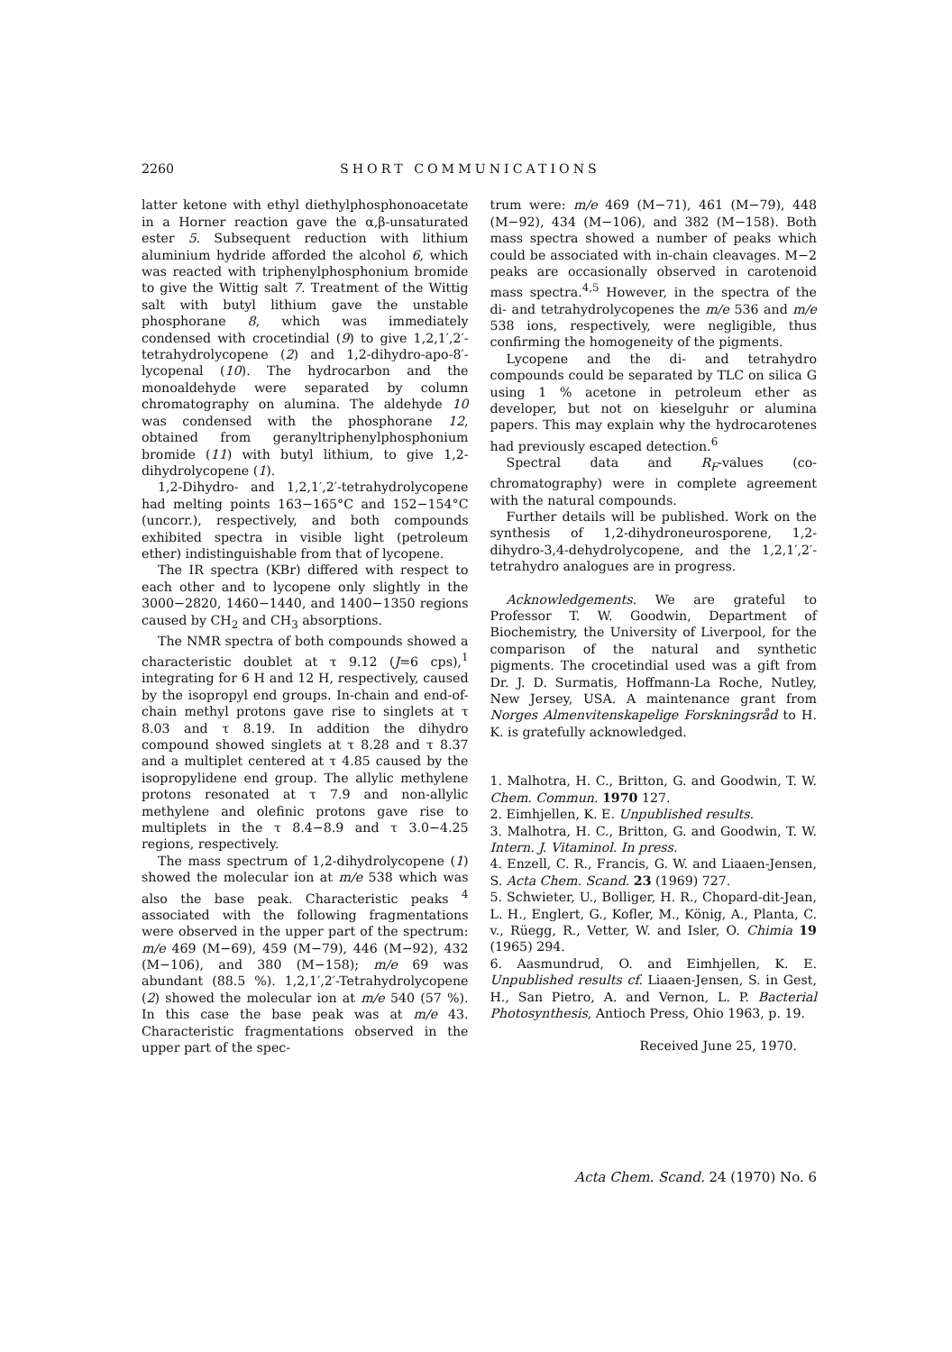2260 SHORT COMMUNICATIONS
latter ketone with ethyl diethylphosphonoacetate in a Horner reaction gave the α,β-unsaturated ester 5. Subsequent reduction with lithium aluminium hydride afforded the alcohol 6, which was reacted with triphenylphosphonium bromide to give the Wittig salt 7. Treatment of the Wittig salt with butyl lithium gave the unstable phosphorane 8, which was immediately condensed with crocetindial (9) to give 1,2,1′,2′-tetrahydrolycopene (2) and 1,2-dihydro-apo-8′-lycopenal (10). The hydrocarbon and the monoaldehyde were separated by column chromatography on alumina. The aldehyde 10 was condensed with the phosphorane 12, obtained from geranyltriphenylphosphonium bromide (11) with butyl lithium, to give 1,2-dihydrolycopene (1).
1,2-Dihydro- and 1,2,1′,2′-tetrahydrolycopene had melting points 163−165°C and 152−154°C (uncorr.), respectively, and both compounds exhibited spectra in visible light (petroleum ether) indistinguishable from that of lycopene.
The IR spectra (KBr) differed with respect to each other and to lycopene only slightly in the 3000−2820, 1460−1440, and 1400−1350 regions caused by CH<sub>2</sub> and CH<sub>3</sub> absorptions.
The NMR spectra of both compounds showed a characteristic doublet at τ 9.12 (J=6 cps),<sup>1</sup> integrating for 6 H and 12 H, respectively, caused by the isopropyl end groups. In-chain and end-of-chain methyl protons gave rise to singlets at τ 8.03 and τ 8.19. In addition the dihydro compound showed singlets at τ 8.28 and τ 8.37 and a multiplet centered at τ 4.85 caused by the isopropylidene end group. The allylic methylene protons resonated at τ 7.9 and non-allylic methylene and olefinic protons gave rise to multiplets in the τ 8.4−8.9 and τ 3.0−4.25 regions, respectively.
The mass spectrum of 1,2-dihydrolycopene (1) showed the molecular ion at m/e 538 which was also the base peak. Characteristic peaks <sup>4</sup> associated with the following fragmentations were observed in the upper part of the spectrum: m/e 469 (M−69), 459 (M−79), 446 (M−92), 432 (M−106), and 380 (M−158); m/e 69 was abundant (88.5 %). 1,2,1′,2′-Tetrahydrolycopene (2) showed the molecular ion at m/e 540 (57 %). In this case the base peak was at m/e 43. Characteristic fragmentations observed in the upper part of the spec-
trum were: m/e 469 (M−71), 461 (M−79), 448 (M−92), 434 (M−106), and 382 (M−158). Both mass spectra showed a number of peaks which could be associated with in-chain cleavages. M−2 peaks are occasionally observed in carotenoid mass spectra.<sup>4,5</sup> However, in the spectra of the di- and tetrahydrolycopenes the m/e 536 and m/e 538 ions, respectively, were negligible, thus confirming the homogeneity of the pigments.
Lycopene and the di- and tetrahydro compounds could be separated by TLC on silica G using 1 % acetone in petroleum ether as developer, but not on kieselguhr or alumina papers. This may explain why the hydrocarotenes had previously escaped detection.<sup>6</sup>
Spectral data and R<sub>F</sub>-values (co-chromatography) were in complete agreement with the natural compounds.
Further details will be published. Work on the synthesis of 1,2-dihydroneurosporene, 1,2-dihydro-3,4-dehydrolycopene, and the 1,2,1′,2′-tetrahydro analogues are in progress.
Acknowledgements. We are grateful to Professor T. W. Goodwin, Department of Biochemistry, the University of Liverpool, for the comparison of the natural and synthetic pigments. The crocetindial used was a gift from Dr. J. D. Surmatis, Hoffmann-La Roche, Nutley, New Jersey, USA. A maintenance grant from Norges Almenvitenskapelige Forskningsråd to H. K. is gratefully acknowledged.
1. Malhotra, H. C., Britton, G. and Goodwin, T. W. Chem. Commun. 1970 127.
2. Eimhjellen, K. E. Unpublished results.
3. Malhotra, H. C., Britton, G. and Goodwin, T. W. Intern. J. Vitaminol. In press.
4. Enzell, C. R., Francis, G. W. and Liaaen-Jensen, S. Acta Chem. Scand. 23 (1969) 727.
5. Schwieter, U., Bolliger, H. R., Chopard-dit-Jean, L. H., Englert, G., Kofler, M., König, A., Planta, C. v., Rüegg, R., Vetter, W. and Isler, O. Chimia 19 (1965) 294.
6. Aasmundrud, O. and Eimhjellen, K. E. Unpublished results cf. Liaaen-Jensen, S. in Gest, H., San Pietro, A. and Vernon, L. P. Bacterial Photosynthesis, Antioch Press, Ohio 1963, p. 19.
Received June 25, 1970.
Acta Chem. Scand. 24 (1970) No. 6